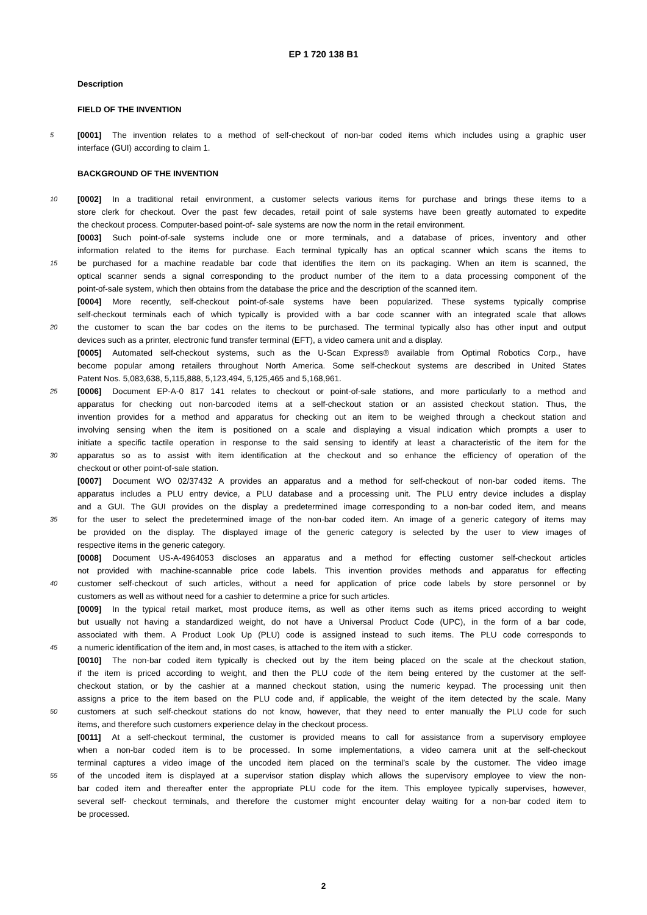EP 1 720 138 B1
Description
FIELD OF THE INVENTION
5 [0001] The invention relates to a method of self-checkout of non-bar coded items which includes using a graphic user
interface (GUI) according to claim 1.
BACKGROUND OF THE INVENTION
10 [0002] In a traditional retail environment, a customer selects various items for purchase and brings these items to a
store clerk for checkout. Over the past few decades, retail point of sale systems have been greatly automated to expedite
the checkout process. Computer-based point-of- sale systems are now the norm in the retail environment.
[0003] Such point-of-sale systems include one or more terminals, and a database of prices, inventory and other
information related to the items for purchase. Each terminal typically has an optical scanner which scans the items to
15 be purchased for a machine readable bar code that identifies the item on its packaging. When an item is scanned, the
optical scanner sends a signal corresponding to the product number of the item to a data processing component of the
point-of-sale system, which then obtains from the database the price and the description of the scanned item.
[0004] More recently, self-checkout point-of-sale systems have been popularized. These systems typically comprise
self-checkout terminals each of which typically is provided with a bar code scanner with an integrated scale that allows
20 the customer to scan the bar codes on the items to be purchased. The terminal typically also has other input and output
devices such as a printer, electronic fund transfer terminal (EFT), a video camera unit and a display.
[0005] Automated self-checkout systems, such as the U-Scan Express® available from Optimal Robotics Corp., have
become popular among retailers throughout North America. Some self-checkout systems are described in United States
Patent Nos. 5,083,638, 5,115,888, 5,123,494, 5,125,465 and 5,168,961.
25 [0006] Document EP-A-0 817 141 relates to checkout or point-of-sale stations, and more particularly to a method and
apparatus for checking out non-barcoded items at a self-checkout station or an assisted checkout station. Thus, the
invention provides for a method and apparatus for checking out an item to be weighed through a checkout station and
involving sensing when the item is positioned on a scale and displaying a visual indication which prompts a user to
initiate a specific tactile operation in response to the said sensing to identify at least a characteristic of the item for the
30 apparatus so as to assist with item identification at the checkout and so enhance the efficiency of operation of the
checkout or other point-of-sale station.
[0007] Document WO 02/37432 A provides an apparatus and a method for self-checkout of non-bar coded items. The
apparatus includes a PLU entry device, a PLU database and a processing unit. The PLU entry device includes a display
and a GUI. The GUI provides on the display a predetermined image corresponding to a non-bar coded item, and means
35 for the user to select the predetermined image of the non-bar coded item. An image of a generic category of items may
be provided on the display. The displayed image of the generic category is selected by the user to view images of
respective items in the generic category.
[0008] Document US-A-4964053 discloses an apparatus and a method for effecting customer self-checkout articles
not provided with machine-scannable price code labels. This invention provides methods and apparatus for effecting
40 customer self-checkout of such articles, without a need for application of price code labels by store personnel or by
customers as well as without need for a cashier to determine a price for such articles.
[0009] In the typical retail market, most produce items, as well as other items such as items priced according to weight
but usually not having a standardized weight, do not have a Universal Product Code (UPC), in the form of a bar code,
associated with them. A Product Look Up (PLU) code is assigned instead to such items. The PLU code corresponds to
45 a numeric identification of the item and, in most cases, is attached to the item with a sticker.
[0010] The non-bar coded item typically is checked out by the item being placed on the scale at the checkout station,
if the item is priced according to weight, and then the PLU code of the item being entered by the customer at the self-
checkout station, or by the cashier at a manned checkout station, using the numeric keypad. The processing unit then
assigns a price to the item based on the PLU code and, if applicable, the weight of the item detected by the scale. Many
50 customers at such self-checkout stations do not know, however, that they need to enter manually the PLU code for such
items, and therefore such customers experience delay in the checkout process.
[0011] At a self-checkout terminal, the customer is provided means to call for assistance from a supervisory employee
when a non-bar coded item is to be processed. In some implementations, a video camera unit at the self-checkout
terminal captures a video image of the uncoded item placed on the terminal’s scale by the customer. The video image
55 of the uncoded item is displayed at a supervisor station display which allows the supervisory employee to view the non-
bar coded item and thereafter enter the appropriate PLU code for the item. This employee typically supervises, however,
several self- checkout terminals, and therefore the customer might encounter delay waiting for a non-bar coded item to
be processed.
2